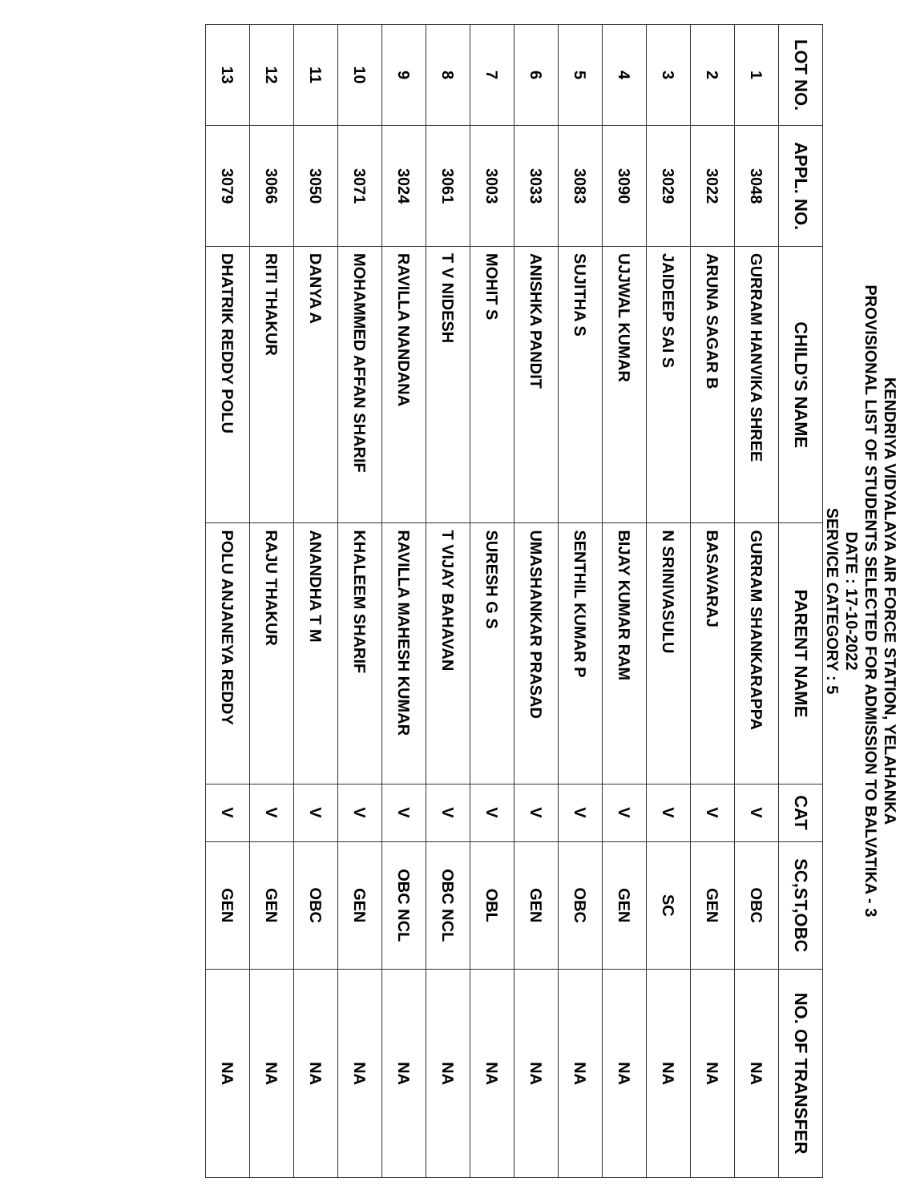KENDRIYA VIDYALAYA AIR FORCE STATION, YELAHANKA
PROVISIONAL LIST OF STUDENTS SELECTED FOR ADMISSION TO BALVATIKA - 3
DATE : 17-10-2022
SERVICE CATEGORY : 5
| LOT NO. | APPL. NO. | CHILD'S NAME | PARENT NAME | CAT | SC,ST,OBC | NO. OF TRANSFER |
| --- | --- | --- | --- | --- | --- | --- |
| 1 | 3048 | GURRAM HANVIKA SHREE | GURRAM SHANKARAPPA | V | OBC | NA |
| 2 | 3022 | ARUNA SAGAR B | BASAVARAJ | V | GEN | NA |
| 3 | 3029 | JAIDEEP SAI S | N SRINIVASULU | V | SC | NA |
| 4 | 3090 | UJJWAL KUMAR | BIJAY KUMAR RAM | V | GEN | NA |
| 5 | 3083 | SUJITHA S | SENTHIL KUMAR P | V | OBC | NA |
| 6 | 3033 | ANISHKA PANDIT | UMASHANKAR PRASAD | V | GEN | NA |
| 7 | 3003 | MOHIT S | SURESH G S | V | OBL | NA |
| 8 | 3061 | T V NIDESH | T VIJAY BAHAVAN | V | OBC NCL | NA |
| 9 | 3024 | RAVILLA NANDANA | RAVILLA MAHESH KUMAR | V | OBC NCL | NA |
| 10 | 3071 | MOHAMMED AFFAN SHARIF | KHALEEM SHARIF | V | GEN | NA |
| 11 | 3050 | DANYA A | ANANDHA T M | V | OBC | NA |
| 12 | 3066 | RITI THAKUR | RAJU THAKUR | V | GEN | NA |
| 13 | 3079 | DHATRIK REDDY POLU | POLU ANJANEYA REDDY | V | GEN | NA |